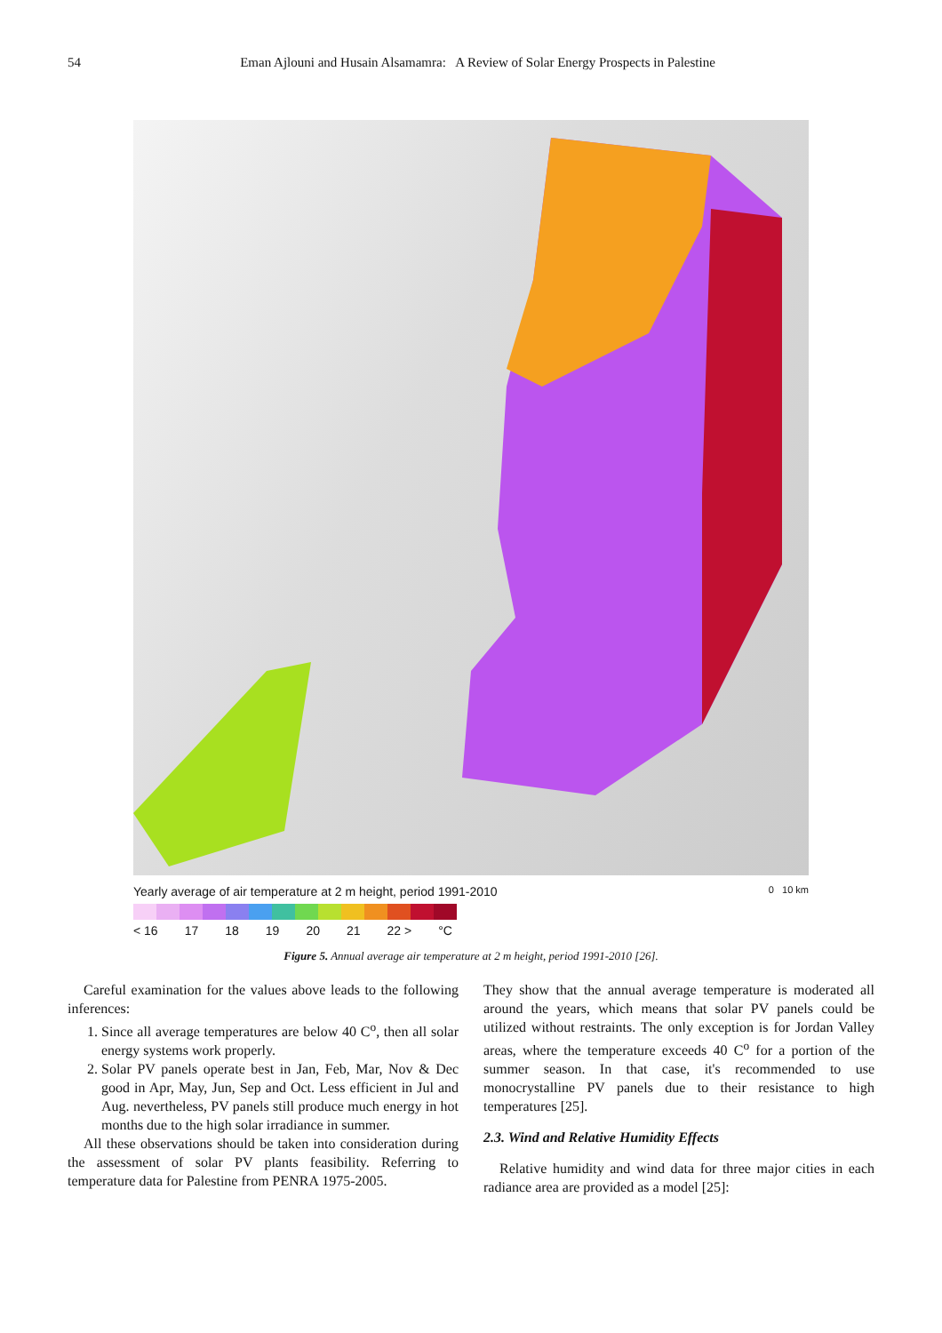54 Eman Ajlouni and Husain Alsamamra: A Review of Solar Energy Prospects in Palestine
Yearly average of air temperature at 2 m height, period 1991-2010 0 10 km
< 16 17 18 19 20 21 22 > °C
Figure 5. Annual average air temperature at 2 m height, period 1991-2010 [26].
Careful examination for the values above leads to the following inferences:
1. Since all average temperatures are below 40 C<sup>o</sup>, then all solar energy systems work properly.
2. Solar PV panels operate best in Jan, Feb, Mar, Nov & Dec good in Apr, May, Jun, Sep and Oct. Less efficient in Jul and Aug. nevertheless, PV panels still produce much energy in hot months due to the high solar irradiance in summer.
All these observations should be taken into consideration during the assessment of solar PV plants feasibility. Referring to temperature data for Palestine from PENRA 1975-2005.
They show that the annual average temperature is moderated all around the years, which means that solar PV panels could be utilized without restraints. The only exception is for Jordan Valley areas, where the temperature exceeds 40 C<sup>o</sup> for a portion of the summer season. In that case, it's recommended to use monocrystalline PV panels due to their resistance to high temperatures [25].
2.3. Wind and Relative Humidity Effects
Relative humidity and wind data for three major cities in each radiance area are provided as a model [25]: